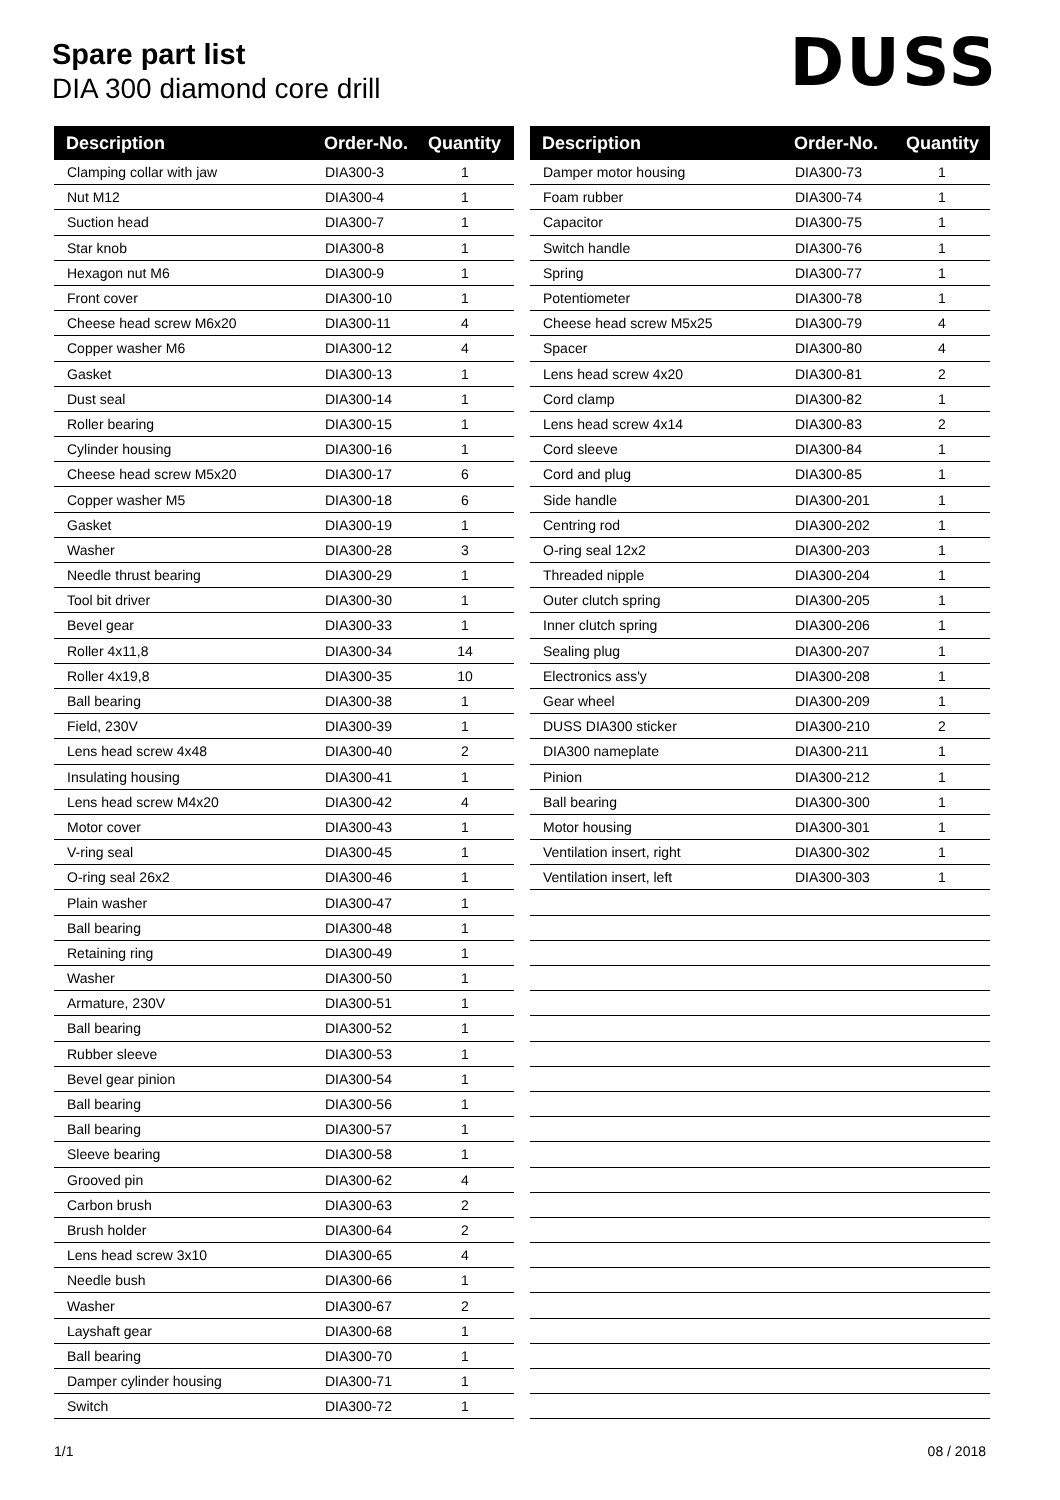Spare part list
DIA 300 diamond core drill
DUSS
| Description | Order-No. | Quantity |
| --- | --- | --- |
| Clamping collar with jaw | DIA300-3 | 1 |
| Nut M12 | DIA300-4 | 1 |
| Suction head | DIA300-7 | 1 |
| Star knob | DIA300-8 | 1 |
| Hexagon nut M6 | DIA300-9 | 1 |
| Front cover | DIA300-10 | 1 |
| Cheese head screw M6x20 | DIA300-11 | 4 |
| Copper washer M6 | DIA300-12 | 4 |
| Gasket | DIA300-13 | 1 |
| Dust seal | DIA300-14 | 1 |
| Roller bearing | DIA300-15 | 1 |
| Cylinder housing | DIA300-16 | 1 |
| Cheese head screw M5x20 | DIA300-17 | 6 |
| Copper washer M5 | DIA300-18 | 6 |
| Gasket | DIA300-19 | 1 |
| Washer | DIA300-28 | 3 |
| Needle thrust bearing | DIA300-29 | 1 |
| Tool bit driver | DIA300-30 | 1 |
| Bevel gear | DIA300-33 | 1 |
| Roller 4x11,8 | DIA300-34 | 14 |
| Roller 4x19,8 | DIA300-35 | 10 |
| Ball bearing | DIA300-38 | 1 |
| Field, 230V | DIA300-39 | 1 |
| Lens head screw 4x48 | DIA300-40 | 2 |
| Insulating housing | DIA300-41 | 1 |
| Lens head screw M4x20 | DIA300-42 | 4 |
| Motor cover | DIA300-43 | 1 |
| V-ring seal | DIA300-45 | 1 |
| O-ring seal 26x2 | DIA300-46 | 1 |
| Plain washer | DIA300-47 | 1 |
| Ball bearing | DIA300-48 | 1 |
| Retaining ring | DIA300-49 | 1 |
| Washer | DIA300-50 | 1 |
| Armature, 230V | DIA300-51 | 1 |
| Ball bearing | DIA300-52 | 1 |
| Rubber sleeve | DIA300-53 | 1 |
| Bevel gear pinion | DIA300-54 | 1 |
| Ball bearing | DIA300-56 | 1 |
| Ball bearing | DIA300-57 | 1 |
| Sleeve bearing | DIA300-58 | 1 |
| Grooved pin | DIA300-62 | 4 |
| Carbon brush | DIA300-63 | 2 |
| Brush holder | DIA300-64 | 2 |
| Lens head screw 3x10 | DIA300-65 | 4 |
| Needle bush | DIA300-66 | 1 |
| Washer | DIA300-67 | 2 |
| Layshaft gear | DIA300-68 | 1 |
| Ball bearing | DIA300-70 | 1 |
| Damper cylinder housing | DIA300-71 | 1 |
| Switch | DIA300-72 | 1 |
| Description | Order-No. | Quantity |
| --- | --- | --- |
| Damper motor housing | DIA300-73 | 1 |
| Foam rubber | DIA300-74 | 1 |
| Capacitor | DIA300-75 | 1 |
| Switch handle | DIA300-76 | 1 |
| Spring | DIA300-77 | 1 |
| Potentiometer | DIA300-78 | 1 |
| Cheese head screw M5x25 | DIA300-79 | 4 |
| Spacer | DIA300-80 | 4 |
| Lens head screw 4x20 | DIA300-81 | 2 |
| Cord clamp | DIA300-82 | 1 |
| Lens head screw 4x14 | DIA300-83 | 2 |
| Cord sleeve | DIA300-84 | 1 |
| Cord and plug | DIA300-85 | 1 |
| Side handle | DIA300-201 | 1 |
| Centring rod | DIA300-202 | 1 |
| O-ring seal 12x2 | DIA300-203 | 1 |
| Threaded nipple | DIA300-204 | 1 |
| Outer clutch spring | DIA300-205 | 1 |
| Inner clutch spring | DIA300-206 | 1 |
| Sealing plug | DIA300-207 | 1 |
| Electronics ass'y | DIA300-208 | 1 |
| Gear wheel | DIA300-209 | 1 |
| DUSS DIA300 sticker | DIA300-210 | 2 |
| DIA300 nameplate | DIA300-211 | 1 |
| Pinion | DIA300-212 | 1 |
| Ball bearing | DIA300-300 | 1 |
| Motor housing | DIA300-301 | 1 |
| Ventilation insert, right | DIA300-302 | 1 |
| Ventilation insert, left | DIA300-303 | 1 |
1/1 08 / 2018